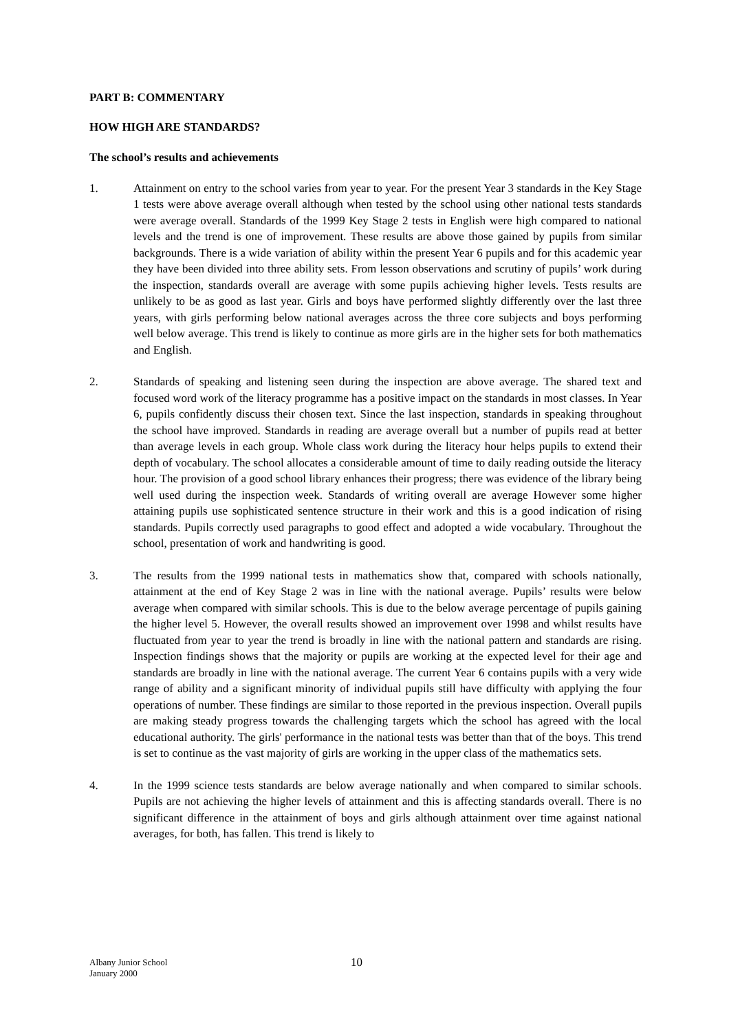PART B: COMMENTARY
HOW HIGH ARE STANDARDS?
The school’s results and achievements
1. Attainment on entry to the school varies from year to year. For the present Year 3 standards in the Key Stage 1 tests were above average overall although when tested by the school using other national tests standards were average overall. Standards of the 1999 Key Stage 2 tests in English were high compared to national levels and the trend is one of improvement. These results are above those gained by pupils from similar backgrounds. There is a wide variation of ability within the present Year 6 pupils and for this academic year they have been divided into three ability sets. From lesson observations and scrutiny of pupils’ work during the inspection, standards overall are average with some pupils achieving higher levels. Tests results are unlikely to be as good as last year. Girls and boys have performed slightly differently over the last three years, with girls performing below national averages across the three core subjects and boys performing well below average. This trend is likely to continue as more girls are in the higher sets for both mathematics and English.
2. Standards of speaking and listening seen during the inspection are above average. The shared text and focused word work of the literacy programme has a positive impact on the standards in most classes. In Year 6, pupils confidently discuss their chosen text. Since the last inspection, standards in speaking throughout the school have improved. Standards in reading are average overall but a number of pupils read at better than average levels in each group. Whole class work during the literacy hour helps pupils to extend their depth of vocabulary. The school allocates a considerable amount of time to daily reading outside the literacy hour. The provision of a good school library enhances their progress; there was evidence of the library being well used during the inspection week. Standards of writing overall are average However some higher attaining pupils use sophisticated sentence structure in their work and this is a good indication of rising standards. Pupils correctly used paragraphs to good effect and adopted a wide vocabulary. Throughout the school, presentation of work and handwriting is good.
3. The results from the 1999 national tests in mathematics show that, compared with schools nationally, attainment at the end of Key Stage 2 was in line with the national average. Pupils’ results were below average when compared with similar schools. This is due to the below average percentage of pupils gaining the higher level 5. However, the overall results showed an improvement over 1998 and whilst results have fluctuated from year to year the trend is broadly in line with the national pattern and standards are rising. Inspection findings shows that the majority or pupils are working at the expected level for their age and standards are broadly in line with the national average. The current Year 6 contains pupils with a very wide range of ability and a significant minority of individual pupils still have difficulty with applying the four operations of number. These findings are similar to those reported in the previous inspection. Overall pupils are making steady progress towards the challenging targets which the school has agreed with the local educational authority. The girls' performance in the national tests was better than that of the boys. This trend is set to continue as the vast majority of girls are working in the upper class of the mathematics sets.
4. In the 1999 science tests standards are below average nationally and when compared to similar schools. Pupils are not achieving the higher levels of attainment and this is affecting standards overall. There is no significant difference in the attainment of boys and girls although attainment over time against national averages, for both, has fallen. This trend is likely to
Albany Junior School
January 2000
10